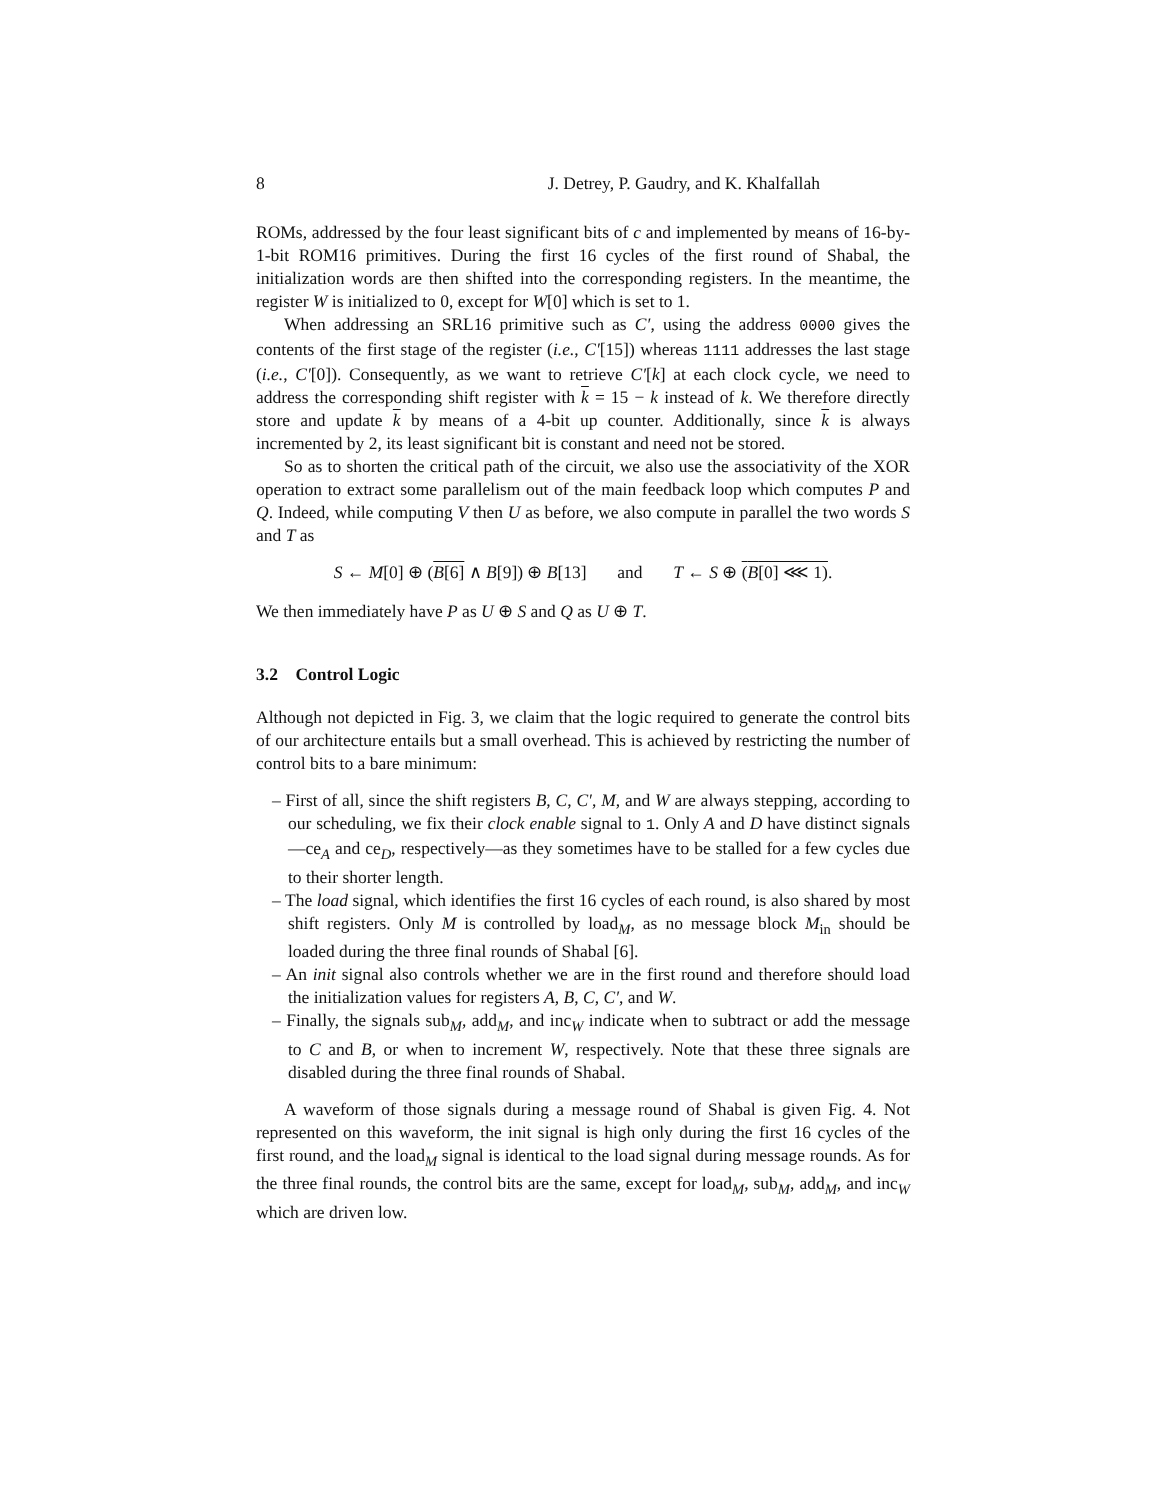8 J. Detrey, P. Gaudry, and K. Khalfallah
ROMs, addressed by the four least significant bits of c and implemented by means of 16-by-1-bit ROM16 primitives. During the first 16 cycles of the first round of Shabal, the initialization words are then shifted into the corresponding registers. In the meantime, the register W is initialized to 0, except for W[0] which is set to 1.
When addressing an SRL16 primitive such as C′, using the address 0000 gives the contents of the first stage of the register (i.e., C′[15]) whereas 1111 addresses the last stage (i.e., C′[0]). Consequently, as we want to retrieve C′[k] at each clock cycle, we need to address the corresponding shift register with k = 15 − k instead of k. We therefore directly store and update k by means of a 4-bit up counter. Additionally, since k is always incremented by 2, its least significant bit is constant and need not be stored.
So as to shorten the critical path of the circuit, we also use the associativity of the XOR operation to extract some parallelism out of the main feedback loop which computes P and Q. Indeed, while computing V then U as before, we also compute in parallel the two words S and T as
S ← M[0] ⊕ (B[6] ∧ B[9]) ⊕ B[13] and T ← S ⊕ (B[0] ⋘ 1).
We then immediately have P as U ⊕ S and Q as U ⊕ T.
3.2 Control Logic
Although not depicted in Fig. 3, we claim that the logic required to generate the control bits of our architecture entails but a small overhead. This is achieved by restricting the number of control bits to a bare minimum:
– First of all, since the shift registers B, C, C′, M, and W are always stepping, according to our scheduling, we fix their clock enable signal to 1. Only A and D have distinct signals—ce<sub>A</sub> and ce<sub>D</sub>, respectively—as they sometimes have to be stalled for a few cycles due to their shorter length.
– The load signal, which identifies the first 16 cycles of each round, is also shared by most shift registers. Only M is controlled by load<sub>M</sub>, as no message block M<sub>in</sub> should be loaded during the three final rounds of Shabal [6].
– An init signal also controls whether we are in the first round and therefore should load the initialization values for registers A, B, C, C′, and W.
– Finally, the signals sub<sub>M</sub>, add<sub>M</sub>, and inc<sub>W</sub> indicate when to subtract or add the message to C and B, or when to increment W, respectively. Note that these three signals are disabled during the three final rounds of Shabal.
A waveform of those signals during a message round of Shabal is given Fig. 4. Not represented on this waveform, the init signal is high only during the first 16 cycles of the first round, and the load<sub>M</sub> signal is identical to the load signal during message rounds. As for the three final rounds, the control bits are the same, except for load<sub>M</sub>, sub<sub>M</sub>, add<sub>M</sub>, and inc<sub>W</sub> which are driven low.